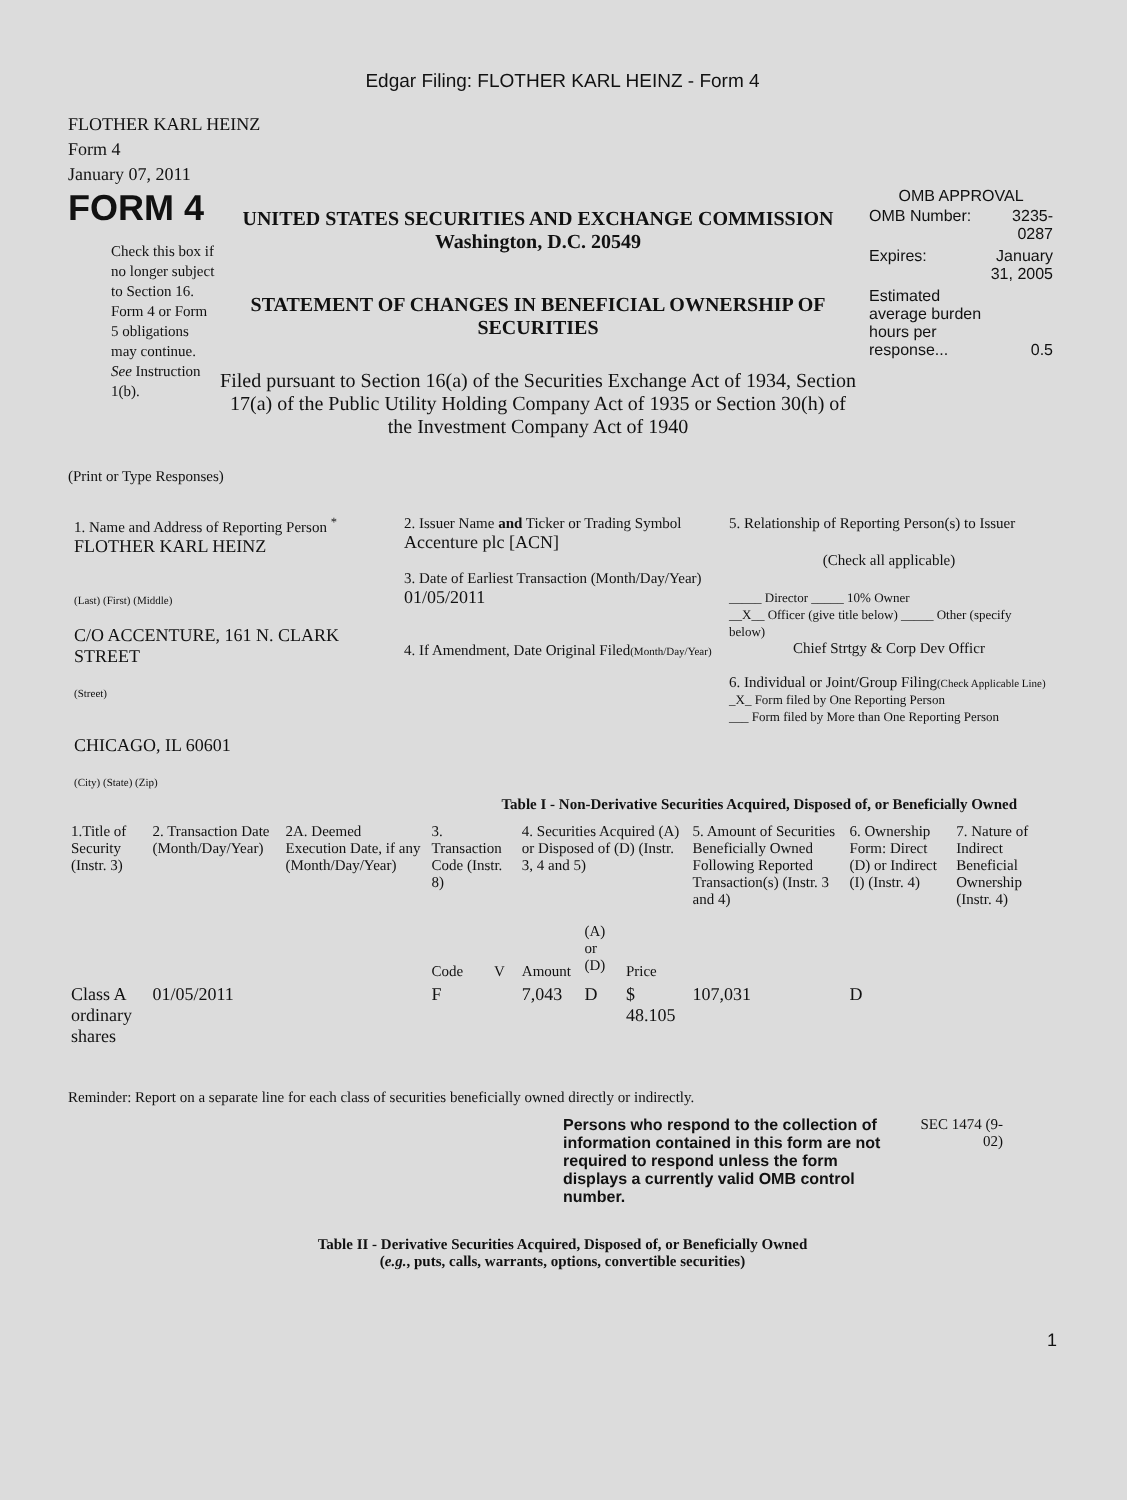Edgar Filing: FLOTHER KARL HEINZ - Form 4
FLOTHER KARL HEINZ
Form 4
January 07, 2011
FORM 4
Check this box if no longer subject to Section 16. Form 4 or Form 5 obligations may continue. See Instruction 1(b).
UNITED STATES SECURITIES AND EXCHANGE COMMISSION
Washington, D.C. 20549
STATEMENT OF CHANGES IN BENEFICIAL OWNERSHIP OF SECURITIES
Filed pursuant to Section 16(a) of the Securities Exchange Act of 1934, Section 17(a) of the Public Utility Holding Company Act of 1935 or Section 30(h) of the Investment Company Act of 1940
OMB APPROVAL
| OMB Number: | 3235-0287 |
| Expires: | January 31, 2005 |
| Estimated average burden hours per response... | 0.5 |
(Print or Type Responses)
1. Name and Address of Reporting Person <sup>*</sup>
FLOTHER KARL HEINZ
(Last) (First) (Middle)
C/O ACCENTURE, 161 N. CLARK STREET
(Street)
CHICAGO, IL 60601
(City) (State) (Zip)
2. Issuer Name and Ticker or Trading Symbol
Accenture plc [ACN]
3. Date of Earliest Transaction (Month/Day/Year)
01/05/2011
4. If Amendment, Date Original Filed(Month/Day/Year)
5. Relationship of Reporting Person(s) to Issuer
(Check all applicable)
_____ Director _____ 10% Owner
__X__ Officer (give title below) _____ Other (specify below)
Chief Strtgy & Corp Dev Officr
6. Individual or Joint/Group Filing(Check Applicable Line)
_X_ Form filed by One Reporting Person
___ Form filed by More than One Reporting Person
Table I - Non-Derivative Securities Acquired, Disposed of, or Beneficially Owned
| 1.Title of Security (Instr. 3) | 2. Transaction Date (Month/Day/Year) | 2A. Deemed Execution Date, if any (Month/Day/Year) | 3. Transaction Code (Instr. 8) | | 4. Securities Acquired (A) or Disposed of (D) (Instr. 3, 4 and 5) | | | 5. Amount of Securities Beneficially Owned Following Reported Transaction(s) (Instr. 3 and 4) | 6. Ownership Form: Direct (D) or Indirect (I) (Instr. 4) | 7. Nature of Indirect Beneficial Ownership (Instr. 4) |
| --- | --- | --- | --- | --- | --- | --- | --- | --- | --- | --- |
| | | | Code | V | Amount | (A) or (D) | Price | | | |
| Class A ordinary shares | 01/05/2011 | | F | | 7,043 | D | $ 48.105 | 107,031 | D | |
Reminder: Report on a separate line for each class of securities beneficially owned directly or indirectly.
Persons who respond to the collection of information contained in this form are not required to respond unless the form displays a currently valid OMB control number.
SEC 1474 (9-02)
Table II - Derivative Securities Acquired, Disposed of, or Beneficially Owned
(e.g., puts, calls, warrants, options, convertible securities)
1